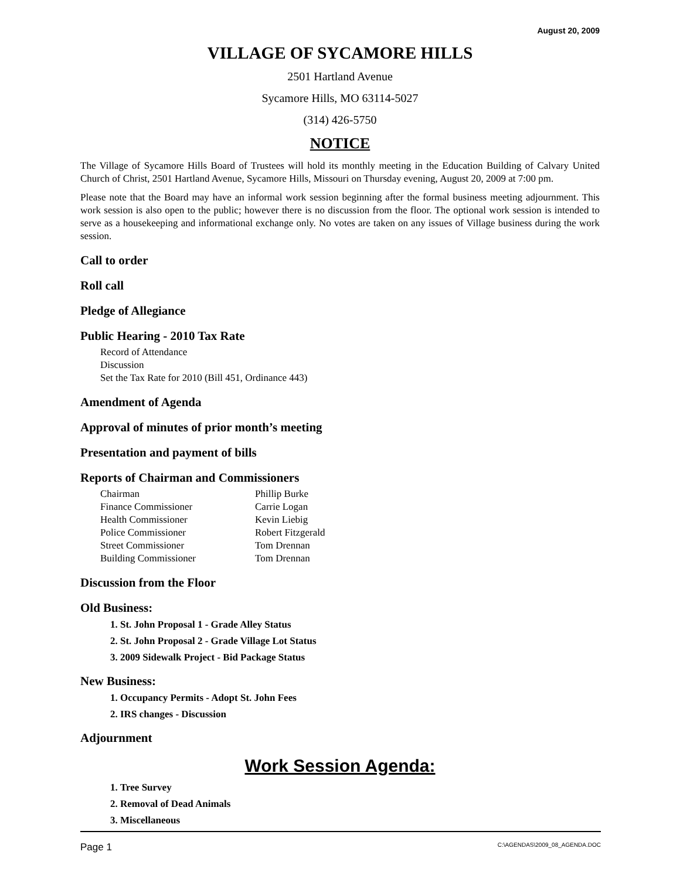August 20, 2009
VILLAGE OF SYCAMORE HILLS
2501 Hartland Avenue
Sycamore Hills, MO 63114-5027
(314) 426-5750
NOTICE
The Village of Sycamore Hills Board of Trustees will hold its monthly meeting in the Education Building of Calvary United Church of Christ, 2501 Hartland Avenue, Sycamore Hills, Missouri on Thursday evening, August 20, 2009 at 7:00 pm.
Please note that the Board may have an informal work session beginning after the formal business meeting adjournment. This work session is also open to the public; however there is no discussion from the floor. The optional work session is intended to serve as a housekeeping and informational exchange only. No votes are taken on any issues of Village business during the work session.
Call to order
Roll call
Pledge of Allegiance
Public Hearing - 2010 Tax Rate
Record of Attendance
Discussion
Set the Tax Rate for 2010 (Bill 451, Ordinance 443)
Amendment of Agenda
Approval of minutes of prior month’s meeting
Presentation and payment of bills
Reports of Chairman and Commissioners
| Chairman | Phillip Burke |
| Finance Commissioner | Carrie Logan |
| Health Commissioner | Kevin Liebig |
| Police Commissioner | Robert Fitzgerald |
| Street Commissioner | Tom Drennan |
| Building Commissioner | Tom Drennan |
Discussion from the Floor
Old Business:
1. St. John Proposal 1 - Grade Alley Status
2. St. John Proposal 2 - Grade Village Lot Status
3. 2009 Sidewalk Project - Bid Package Status
New Business:
1. Occupancy Permits - Adopt St. John Fees
2. IRS changes - Discussion
Adjournment
Work Session Agenda:
1. Tree Survey
2. Removal of Dead Animals
3. Miscellaneous
Page 1 C:\AGENDAS\2009_08_AGENDA.DOC